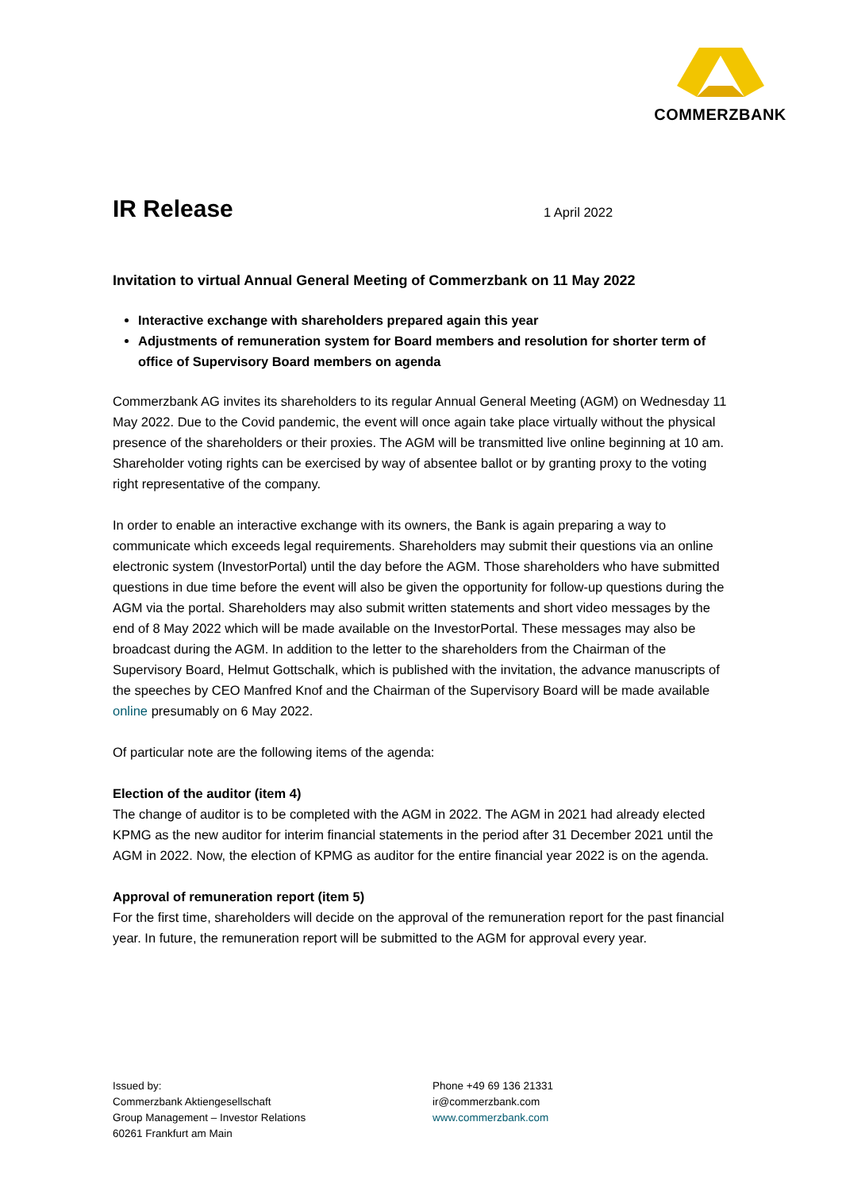COMMERZBANK
IR Release
1 April 2022
Invitation to virtual Annual General Meeting of Commerzbank on 11 May 2022
Interactive exchange with shareholders prepared again this year
Adjustments of remuneration system for Board members and resolution for shorter term of office of Supervisory Board members on agenda
Commerzbank AG invites its shareholders to its regular Annual General Meeting (AGM) on Wednesday 11 May 2022. Due to the Covid pandemic, the event will once again take place virtually without the physical presence of the shareholders or their proxies. The AGM will be transmitted live online beginning at 10 am. Shareholder voting rights can be exercised by way of absentee ballot or by granting proxy to the voting right representative of the company.
In order to enable an interactive exchange with its owners, the Bank is again preparing a way to communicate which exceeds legal requirements. Shareholders may submit their questions via an online electronic system (InvestorPortal) until the day before the AGM. Those shareholders who have submitted questions in due time before the event will also be given the opportunity for follow-up questions during the AGM via the portal. Shareholders may also submit written statements and short video messages by the end of 8 May 2022 which will be made available on the InvestorPortal. These messages may also be broadcast during the AGM. In addition to the letter to the shareholders from the Chairman of the Supervisory Board, Helmut Gottschalk, which is published with the invitation, the advance manuscripts of the speeches by CEO Manfred Knof and the Chairman of the Supervisory Board will be made available online presumably on 6 May 2022.
Of particular note are the following items of the agenda:
Election of the auditor (item 4)
The change of auditor is to be completed with the AGM in 2022. The AGM in 2021 had already elected KPMG as the new auditor for interim financial statements in the period after 31 December 2021 until the AGM in 2022. Now, the election of KPMG as auditor for the entire financial year 2022 is on the agenda.
Approval of remuneration report (item 5)
For the first time, shareholders will decide on the approval of the remuneration report for the past financial year. In future, the remuneration report will be submitted to the AGM for approval every year.
Issued by:
Commerzbank Aktiengesellschaft
Group Management – Investor Relations
60261 Frankfurt am Main
Phone +49 69 136 21331
ir@commerzbank.com
www.commerzbank.com